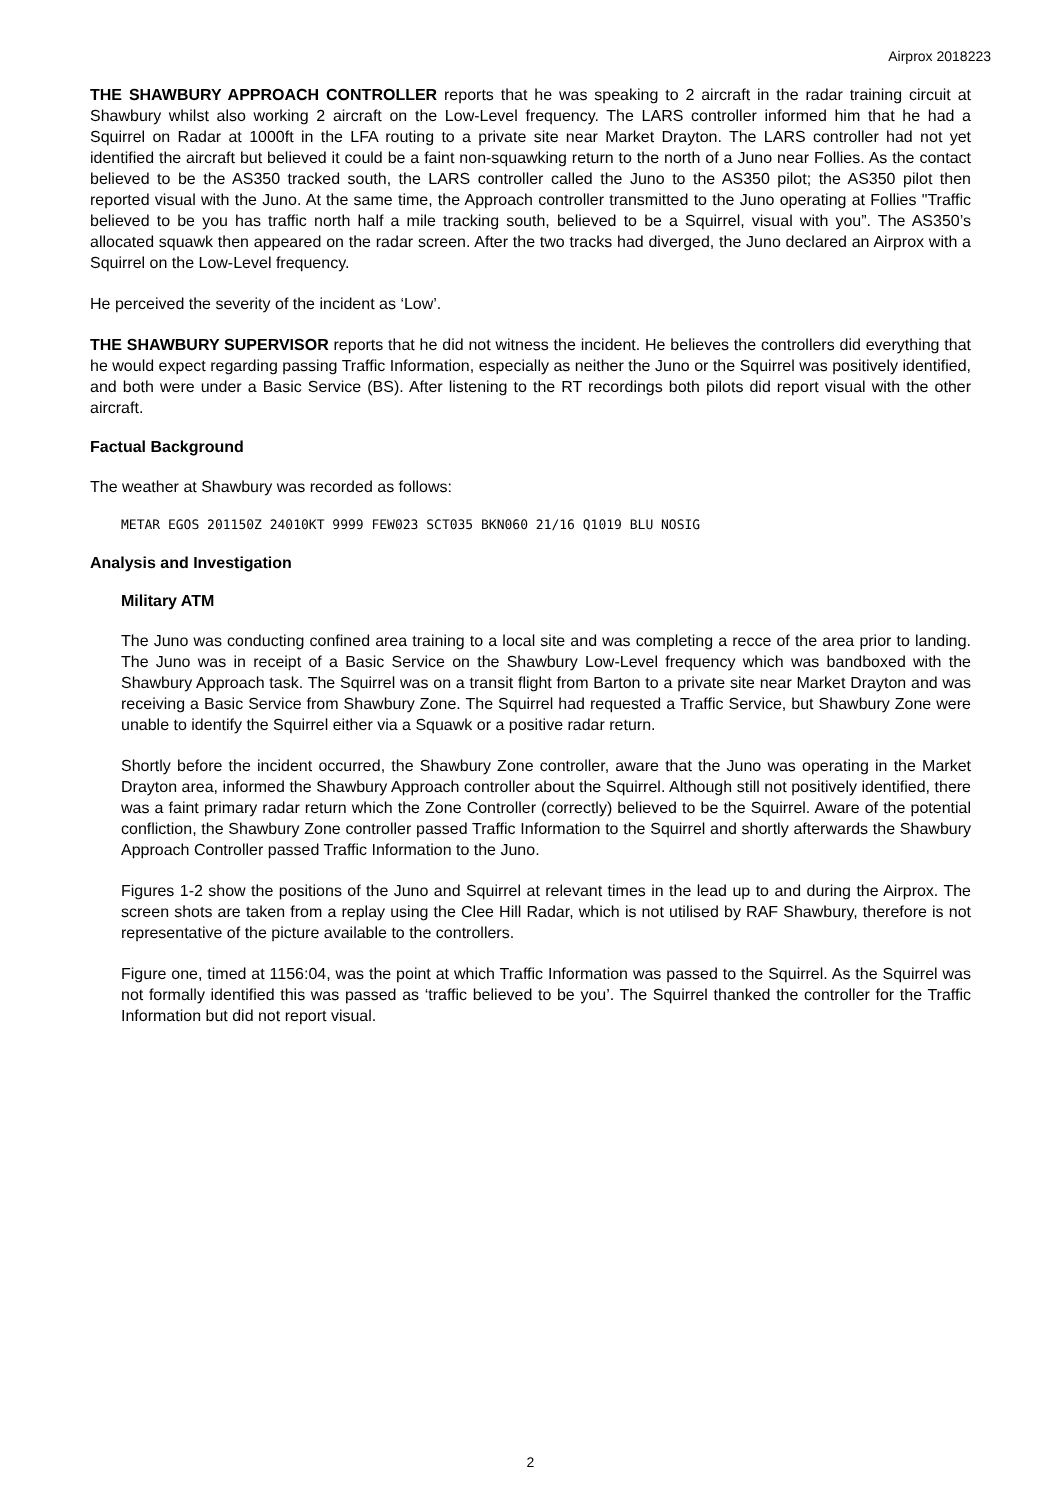Airprox 2018223
THE SHAWBURY APPROACH CONTROLLER reports that he was speaking to 2 aircraft in the radar training circuit at Shawbury whilst also working 2 aircraft on the Low-Level frequency. The LARS controller informed him that he had a Squirrel on Radar at 1000ft in the LFA routing to a private site near Market Drayton. The LARS controller had not yet identified the aircraft but believed it could be a faint non-squawking return to the north of a Juno near Follies. As the contact believed to be the AS350 tracked south, the LARS controller called the Juno to the AS350 pilot; the AS350 pilot then reported visual with the Juno. At the same time, the Approach controller transmitted to the Juno operating at Follies "Traffic believed to be you has traffic north half a mile tracking south, believed to be a Squirrel, visual with you”. The AS350’s allocated squawk then appeared on the radar screen. After the two tracks had diverged, the Juno declared an Airprox with a Squirrel on the Low-Level frequency.
He perceived the severity of the incident as ‘Low’.
THE SHAWBURY SUPERVISOR reports that he did not witness the incident. He believes the controllers did everything that he would expect regarding passing Traffic Information, especially as neither the Juno or the Squirrel was positively identified, and both were under a Basic Service (BS). After listening to the RT recordings both pilots did report visual with the other aircraft.
Factual Background
The weather at Shawbury was recorded as follows:
METAR EGOS 201150Z 24010KT 9999 FEW023 SCT035 BKN060 21/16 Q1019 BLU NOSIG
Analysis and Investigation
Military ATM
The Juno was conducting confined area training to a local site and was completing a recce of the area prior to landing. The Juno was in receipt of a Basic Service on the Shawbury Low-Level frequency which was bandboxed with the Shawbury Approach task. The Squirrel was on a transit flight from Barton to a private site near Market Drayton and was receiving a Basic Service from Shawbury Zone. The Squirrel had requested a Traffic Service, but Shawbury Zone were unable to identify the Squirrel either via a Squawk or a positive radar return.
Shortly before the incident occurred, the Shawbury Zone controller, aware that the Juno was operating in the Market Drayton area, informed the Shawbury Approach controller about the Squirrel. Although still not positively identified, there was a faint primary radar return which the Zone Controller (correctly) believed to be the Squirrel. Aware of the potential confliction, the Shawbury Zone controller passed Traffic Information to the Squirrel and shortly afterwards the Shawbury Approach Controller passed Traffic Information to the Juno.
Figures 1-2 show the positions of the Juno and Squirrel at relevant times in the lead up to and during the Airprox. The screen shots are taken from a replay using the Clee Hill Radar, which is not utilised by RAF Shawbury, therefore is not representative of the picture available to the controllers.
Figure one, timed at 1156:04, was the point at which Traffic Information was passed to the Squirrel. As the Squirrel was not formally identified this was passed as ‘traffic believed to be you’. The Squirrel thanked the controller for the Traffic Information but did not report visual.
2